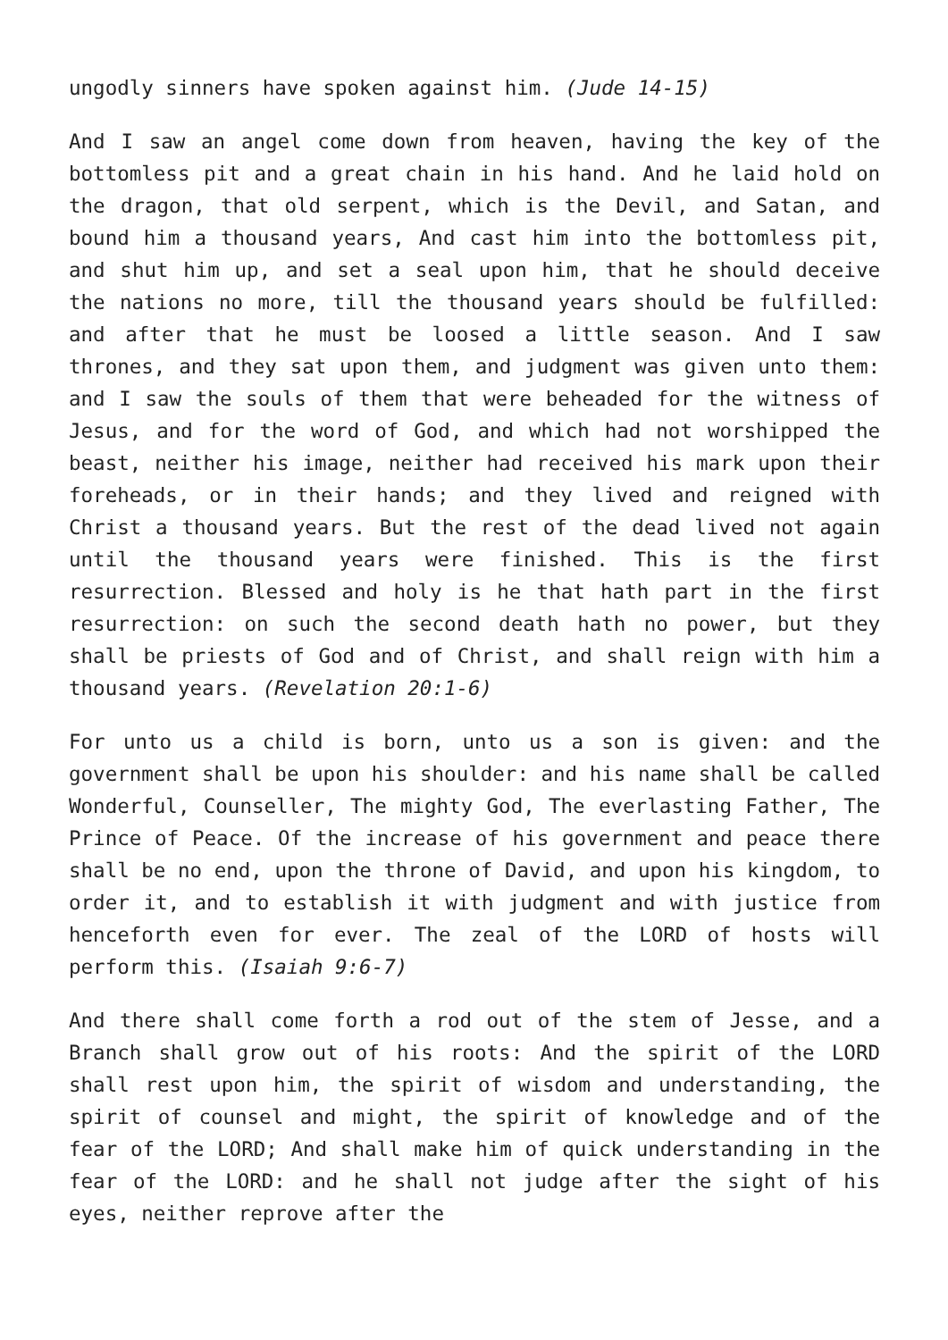ungodly sinners have spoken against him. (Jude 14-15)
And I saw an angel come down from heaven, having the key of the bottomless pit and a great chain in his hand. And he laid hold on the dragon, that old serpent, which is the Devil, and Satan, and bound him a thousand years, And cast him into the bottomless pit, and shut him up, and set a seal upon him, that he should deceive the nations no more, till the thousand years should be fulfilled: and after that he must be loosed a little season. And I saw thrones, and they sat upon them, and judgment was given unto them: and I saw the souls of them that were beheaded for the witness of Jesus, and for the word of God, and which had not worshipped the beast, neither his image, neither had received his mark upon their foreheads, or in their hands; and they lived and reigned with Christ a thousand years. But the rest of the dead lived not again until the thousand years were finished. This is the first resurrection. Blessed and holy is he that hath part in the first resurrection: on such the second death hath no power, but they shall be priests of God and of Christ, and shall reign with him a thousand years. (Revelation 20:1-6)
For unto us a child is born, unto us a son is given: and the government shall be upon his shoulder: and his name shall be called Wonderful, Counseller, The mighty God, The everlasting Father, The Prince of Peace. Of the increase of his government and peace there shall be no end, upon the throne of David, and upon his kingdom, to order it, and to establish it with judgment and with justice from henceforth even for ever. The zeal of the LORD of hosts will perform this. (Isaiah 9:6-7)
And there shall come forth a rod out of the stem of Jesse, and a Branch shall grow out of his roots: And the spirit of the LORD shall rest upon him, the spirit of wisdom and understanding, the spirit of counsel and might, the spirit of knowledge and of the fear of the LORD; And shall make him of quick understanding in the fear of the LORD: and he shall not judge after the sight of his eyes, neither reprove after the